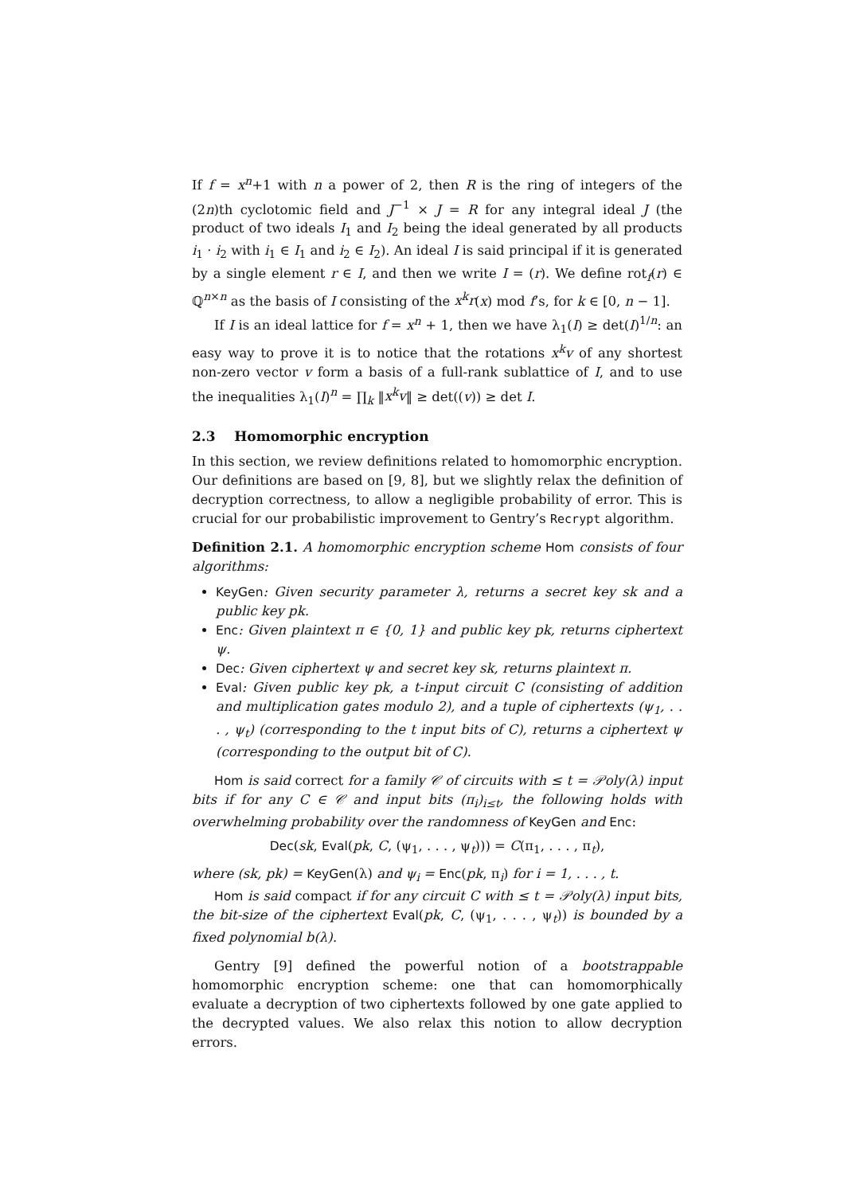If f = x<sup>n</sup>+1 with n a power of 2, then R is the ring of integers of the (2n)th cyclotomic field and J<sup>−1</sup> × J = R for any integral ideal J (the product of two ideals I<sub>1</sub> and I<sub>2</sub> being the ideal generated by all products i<sub>1</sub> · i<sub>2</sub> with i<sub>1</sub> ∈ I<sub>1</sub> and i<sub>2</sub> ∈ I<sub>2</sub>). An ideal I is said principal if it is generated by a single element r ∈ I, and then we write I = (r). We define rot<sub>f</sub>(r) ∈ ℚ<sup>n×n</sup> as the basis of I consisting of the x<sup>k</sup>r(x) mod f’s, for k ∈ [0, n − 1].
If I is an ideal lattice for f = x<sup>n</sup> + 1, then we have λ<sub>1</sub>(I) ≥ det(I)<sup>1/n</sup>: an easy way to prove it is to notice that the rotations x<sup>k</sup>v of any shortest non-zero vector v form a basis of a full-rank sublattice of I, and to use the inequalities λ<sub>1</sub>(I)<sup>n</sup> = ∏<sub>k</sub> ‖x<sup>k</sup>v‖ ≥ det((v)) ≥ det I.
2.3 Homomorphic encryption
In this section, we review definitions related to homomorphic encryption. Our definitions are based on [9, 8], but we slightly relax the definition of decryption correctness, to allow a negligible probability of error. This is crucial for our probabilistic improvement to Gentry’s Recrypt algorithm.
Definition 2.1. A homomorphic encryption scheme Hom consists of four algorithms:
KeyGen: Given security parameter λ, returns a secret key sk and a public key pk.
Enc: Given plaintext π ∈ {0, 1} and public key pk, returns ciphertext ψ.
Dec: Given ciphertext ψ and secret key sk, returns plaintext π.
Eval: Given public key pk, a t-input circuit C (consisting of addition and multiplication gates modulo 2), and a tuple of ciphertexts (ψ<sub>1</sub>, . . . , ψ<sub>t</sub>) (corresponding to the t input bits of C), returns a ciphertext ψ (corresponding to the output bit of C).
Hom is said correct for a family 𝒞 of circuits with ≤ t = 𝒫oly(λ) input bits if for any C ∈ 𝒞 and input bits (π<sub>i</sub>)<sub>i≤t</sub>, the following holds with overwhelming probability over the randomness of KeyGen and Enc:
Dec(sk, Eval(pk, C, (ψ<sub>1</sub>, . . . , ψ<sub>t</sub>))) = C(π<sub>1</sub>, . . . , π<sub>t</sub>),
where (sk, pk) = KeyGen(λ) and ψ<sub>i</sub> = Enc(pk, π<sub>i</sub>) for i = 1, . . . , t.
Hom is said compact if for any circuit C with ≤ t = 𝒫oly(λ) input bits, the bit-size of the ciphertext Eval(pk, C, (ψ<sub>1</sub>, . . . , ψ<sub>t</sub>)) is bounded by a fixed polynomial b(λ).
Gentry [9] defined the powerful notion of a bootstrappable homomorphic encryption scheme: one that can homomorphically evaluate a decryption of two ciphertexts followed by one gate applied to the decrypted values. We also relax this notion to allow decryption errors.